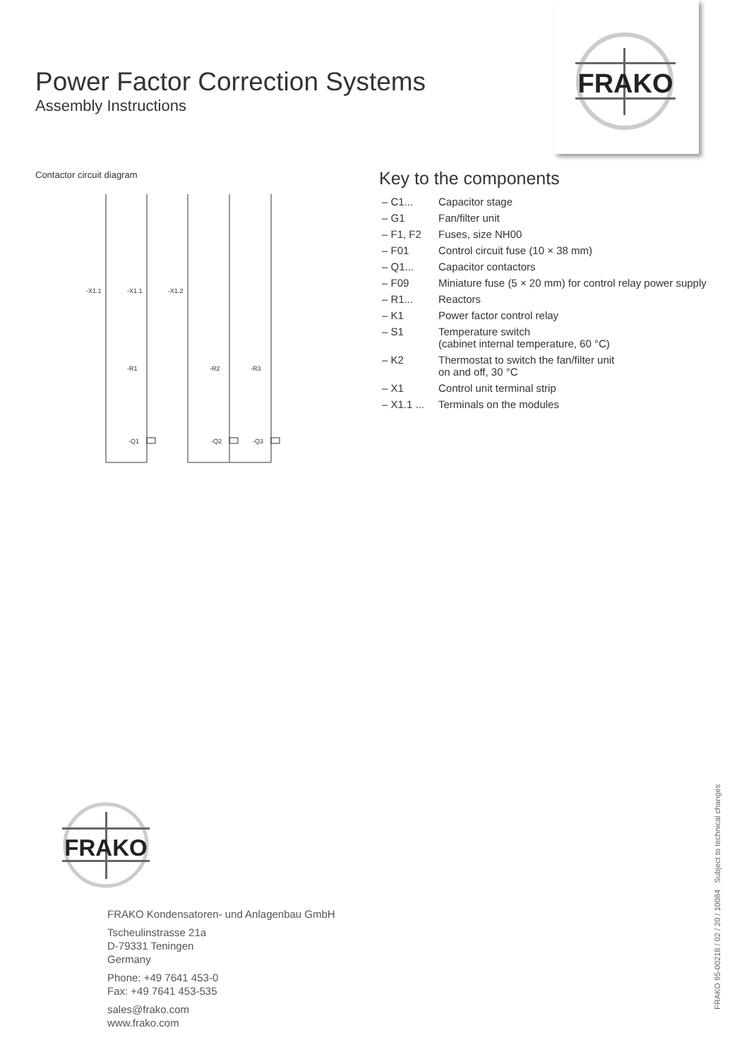FRAKO
Power Factor Correction Systems
Assembly Instructions
Contactor circuit diagram
-X1.1
-X1.1
-X1.2
-R1
-R2
-R3
-Q1
-Q2
-Q3
Key to the components
| – C1... | Capacitor stage |
| – G1 | Fan/filter unit |
| – F1, F2 | Fuses, size NH00 |
| – F01 | Control circuit fuse (10 × 38 mm) |
| – Q1... | Capacitor contactors |
| – F09 | Miniature fuse (5 × 20 mm) for control relay power supply |
| – R1... | Reactors |
| – K1 | Power factor control relay |
| – S1 | Temperature switch (cabinet internal temperature, 60 °C) |
| – K2 | Thermostat to switch the fan/filter unit on and off, 30 °C |
| – X1 | Control unit terminal strip |
| – X1.1 ... | Terminals on the modules |
FRAKO
FRAKO Kondensatoren- und Anlagenbau GmbH
Tscheulinstrasse 21a
D-79331 Teningen
Germany
Phone: +49 7641 453-0
Fax: +49 7641 453-535
sales@frako.com
www.frako.com
FRAKO 95-00218 / 02 / 20 / 10084 Subject to technical changes